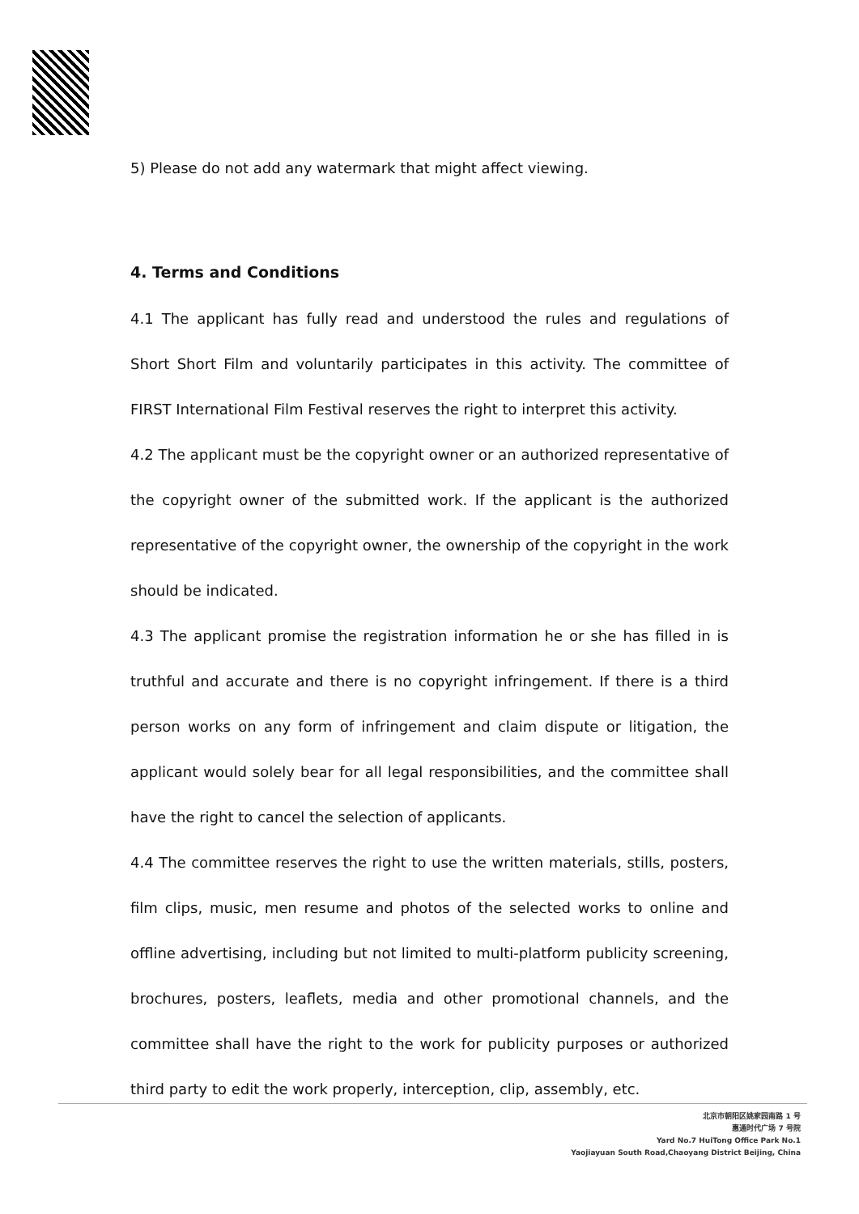5) Please do not add any watermark that might affect viewing.
4. Terms and Conditions
4.1 The applicant has fully read and understood the rules and regulations of Short Short Film and voluntarily participates in this activity. The committee of FIRST International Film Festival reserves the right to interpret this activity.
4.2 The applicant must be the copyright owner or an authorized representative of the copyright owner of the submitted work. If the applicant is the authorized representative of the copyright owner, the ownership of the copyright in the work should be indicated.
4.3 The applicant promise the registration information he or she has filled in is truthful and accurate and there is no copyright infringement. If there is a third person works on any form of infringement and claim dispute or litigation, the applicant would solely bear for all legal responsibilities, and the committee shall have the right to cancel the selection of applicants.
4.4 The committee reserves the right to use the written materials, stills, posters, film clips, music, men resume and photos of the selected works to online and offline advertising, including but not limited to multi-platform publicity screening, brochures, posters, leaflets, media and other promotional channels, and the committee shall have the right to the work for publicity purposes or authorized third party to edit the work properly, interception, clip, assembly, etc.
北京市朝阳区姚家园南路 1 号
惠通时代广场 7 号院
Yard No.7 HuiTong Office Park No.1
Yaojiayuan South Road,Chaoyang District Beijing, China